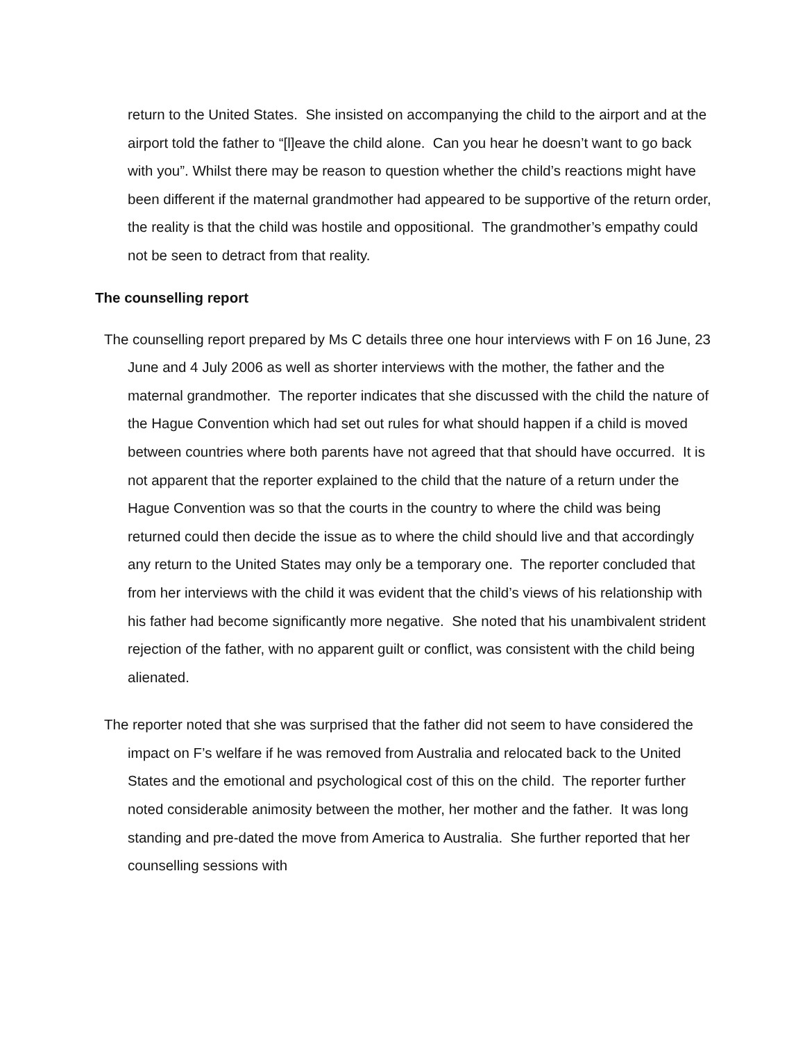return to the United States. She insisted on accompanying the child to the airport and at the airport told the father to “[l]eave the child alone. Can you hear he doesn’t want to go back with you”. Whilst there may be reason to question whether the child’s reactions might have been different if the maternal grandmother had appeared to be supportive of the return order, the reality is that the child was hostile and oppositional. The grandmother’s empathy could not be seen to detract from that reality.
The counselling report
The counselling report prepared by Ms C details three one hour interviews with F on 16 June, 23 June and 4 July 2006 as well as shorter interviews with the mother, the father and the maternal grandmother. The reporter indicates that she discussed with the child the nature of the Hague Convention which had set out rules for what should happen if a child is moved between countries where both parents have not agreed that that should have occurred. It is not apparent that the reporter explained to the child that the nature of a return under the Hague Convention was so that the courts in the country to where the child was being returned could then decide the issue as to where the child should live and that accordingly any return to the United States may only be a temporary one. The reporter concluded that from her interviews with the child it was evident that the child’s views of his relationship with his father had become significantly more negative. She noted that his unambivalent strident rejection of the father, with no apparent guilt or conflict, was consistent with the child being alienated.
The reporter noted that she was surprised that the father did not seem to have considered the impact on F’s welfare if he was removed from Australia and relocated back to the United States and the emotional and psychological cost of this on the child. The reporter further noted considerable animosity between the mother, her mother and the father. It was long standing and pre-dated the move from America to Australia. She further reported that her counselling sessions with